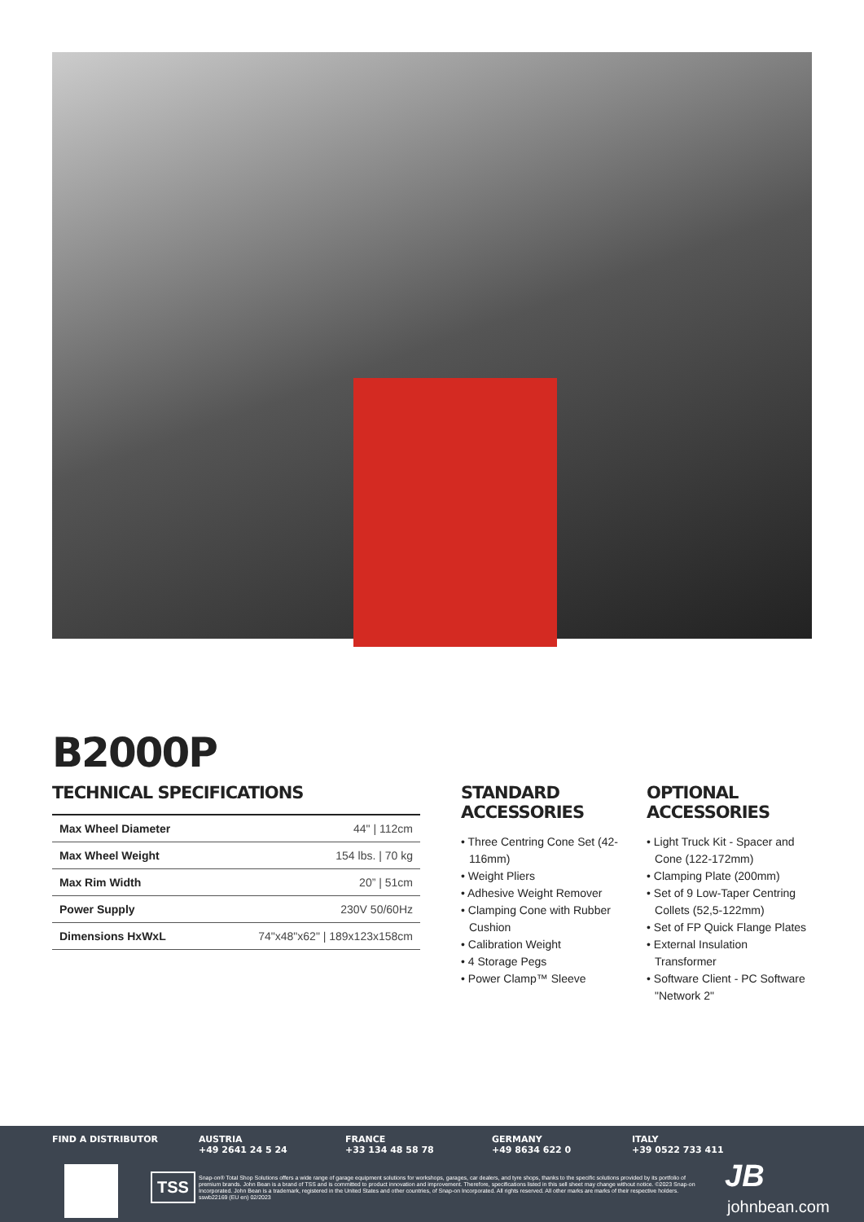B2000P
TECHNICAL SPECIFICATIONS
| Max Wheel Diameter | 44" / 112cm |
| Max Wheel Weight | 154 lbs. / 70 kg |
| Max Rim Width | 20” / 51cm |
| Power Supply | 230V 50/60Hz |
| Dimensions HxWxL | 74"x48"x62" / 189x123x158cm |
STANDARD ACCESSORIES
• Three Centring Cone Set (42-116mm)
• Weight Pliers
• Adhesive Weight Remover
• Clamping Cone with Rubber Cushion
• Calibration Weight
• 4 Storage Pegs
• Power Clamp™ Sleeve
OPTIONAL ACCESSORIES
• Light Truck Kit - Spacer and Cone (122-172mm)
• Clamping Plate (200mm)
• Set of 9 Low-Taper Centring Collets (52,5-122mm)
• Set of FP Quick Flange Plates
• External Insulation Transformer
• Software Client - PC Software "Network 2"
FIND A DISTRIBUTOR AUSTRIA
+49 2641 24 5 24
FRANCE
+33 134 48 58 78
GERMANY
+49 8634 622 0
ITALY
+39 0522 733 411
TSS
Snap-on® Total Shop Solutions offers a wide range of garage equipment solutions for workshops, garages, car dealers, and tyre shops, thanks to the specific solutions provided by its portfolio of premium brands. John Bean is a brand of TSS and is committed to product innovation and improvement. Therefore, specifications listed in this sell sheet may change without notice. ©2023 Snap-on Incorporated. John Bean is a trademark, registered in the United States and other countries, of Snap-on Incorporated. All rights reserved. All other marks are marks of their respective holders. sswb22169 (EU en) 02/2023
JB
johnbean.com